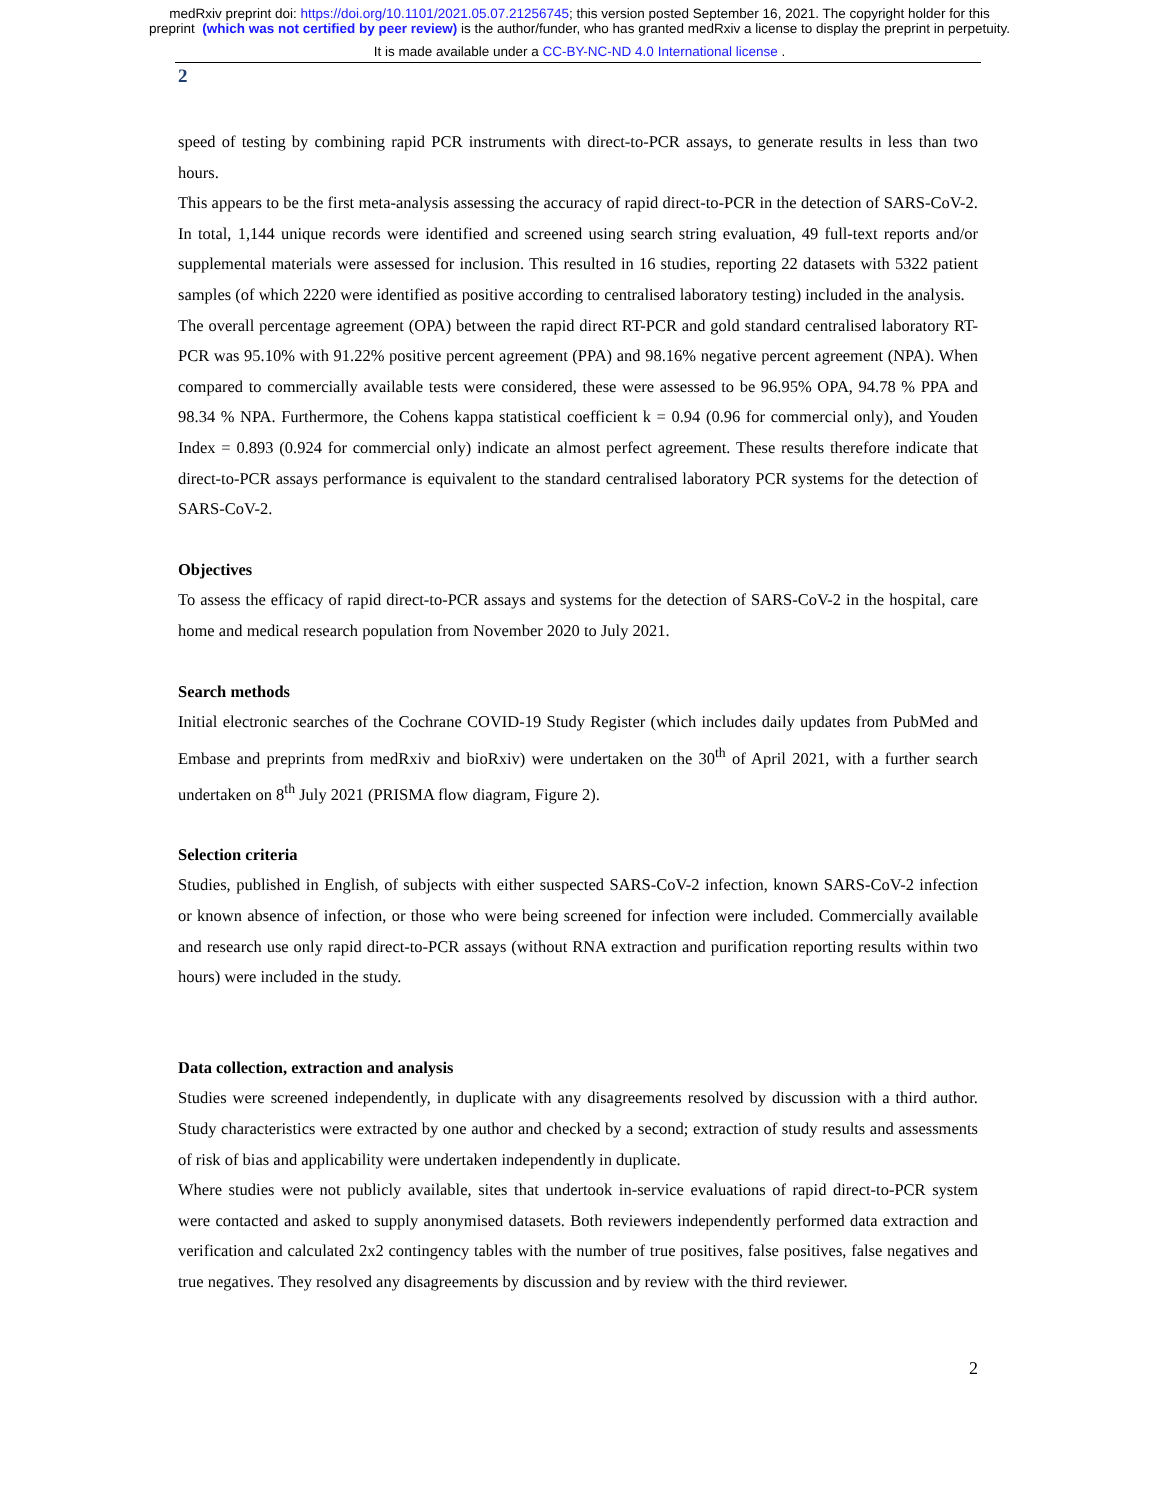medRxiv preprint doi: https://doi.org/10.1101/2021.05.07.21256745; this version posted September 16, 2021. The copyright holder for this
preprint (which was not certified by peer review) is the author/funder, who has granted medRxiv a license to display the preprint in perpetuity.
It is made available under a CC-BY-NC-ND 4.0 International license .
2
speed of testing by combining rapid PCR instruments with direct-to-PCR assays, to generate results in less than two hours.
This appears to be the first meta-analysis assessing the accuracy of rapid direct-to-PCR in the detection of SARS-CoV-2. In total, 1,144 unique records were identified and screened using search string evaluation, 49 full-text reports and/or supplemental materials were assessed for inclusion. This resulted in 16 studies, reporting 22 datasets with 5322 patient samples (of which 2220 were identified as positive according to centralised laboratory testing) included in the analysis.
The overall percentage agreement (OPA) between the rapid direct RT-PCR and gold standard centralised laboratory RT-PCR was 95.10% with 91.22% positive percent agreement (PPA) and 98.16% negative percent agreement (NPA). When compared to commercially available tests were considered, these were assessed to be 96.95% OPA, 94.78 % PPA and 98.34 % NPA. Furthermore, the Cohens kappa statistical coefficient k = 0.94 (0.96 for commercial only), and Youden Index = 0.893 (0.924 for commercial only) indicate an almost perfect agreement. These results therefore indicate that direct-to-PCR assays performance is equivalent to the standard centralised laboratory PCR systems for the detection of SARS-CoV-2.
Objectives
To assess the efficacy of rapid direct-to-PCR assays and systems for the detection of SARS-CoV-2 in the hospital, care home and medical research population from November 2020 to July 2021.
Search methods
Initial electronic searches of the Cochrane COVID-19 Study Register (which includes daily updates from PubMed and Embase and preprints from medRxiv and bioRxiv) were undertaken on the 30<sup>th</sup> of April 2021, with a further search undertaken on 8<sup>th</sup> July 2021 (PRISMA flow diagram, Figure 2).
Selection criteria
Studies, published in English, of subjects with either suspected SARS-CoV-2 infection, known SARS-CoV-2 infection or known absence of infection, or those who were being screened for infection were included. Commercially available and research use only rapid direct-to-PCR assays (without RNA extraction and purification reporting results within two hours) were included in the study.
Data collection, extraction and analysis
Studies were screened independently, in duplicate with any disagreements resolved by discussion with a third author. Study characteristics were extracted by one author and checked by a second; extraction of study results and assessments of risk of bias and applicability were undertaken independently in duplicate.
Where studies were not publicly available, sites that undertook in-service evaluations of rapid direct-to-PCR system were contacted and asked to supply anonymised datasets. Both reviewers independently performed data extraction and verification and calculated 2x2 contingency tables with the number of true positives, false positives, false negatives and true negatives. They resolved any disagreements by discussion and by review with the third reviewer.
2